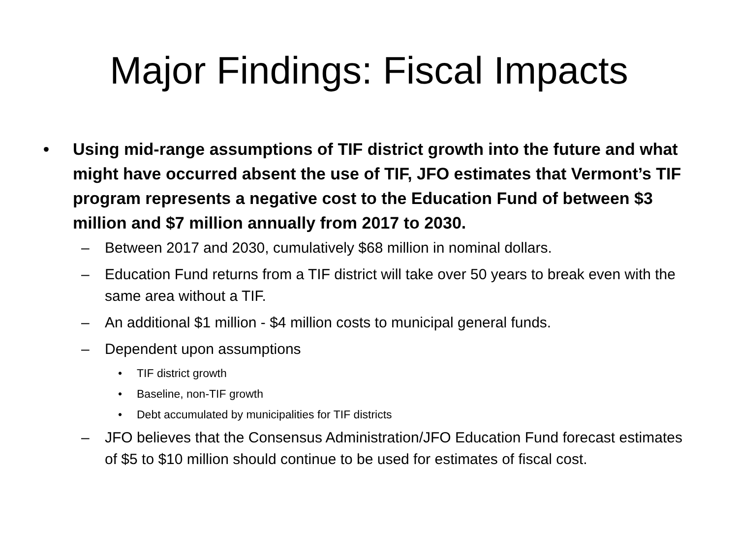Major Findings: Fiscal Impacts
• Using mid-range assumptions of TIF district growth into the future and what might have occurred absent the use of TIF, JFO estimates that Vermont’s TIF program represents a negative cost to the Education Fund of between $3 million and $7 million annually from 2017 to 2030.
– Between 2017 and 2030, cumulatively $68 million in nominal dollars.
– Education Fund returns from a TIF district will take over 50 years to break even with the same area without a TIF.
– An additional $1 million - $4 million costs to municipal general funds.
– Dependent upon assumptions
• TIF district growth
• Baseline, non-TIF growth
• Debt accumulated by municipalities for TIF districts
– JFO believes that the Consensus Administration/JFO Education Fund forecast estimates of $5 to $10 million should continue to be used for estimates of fiscal cost.